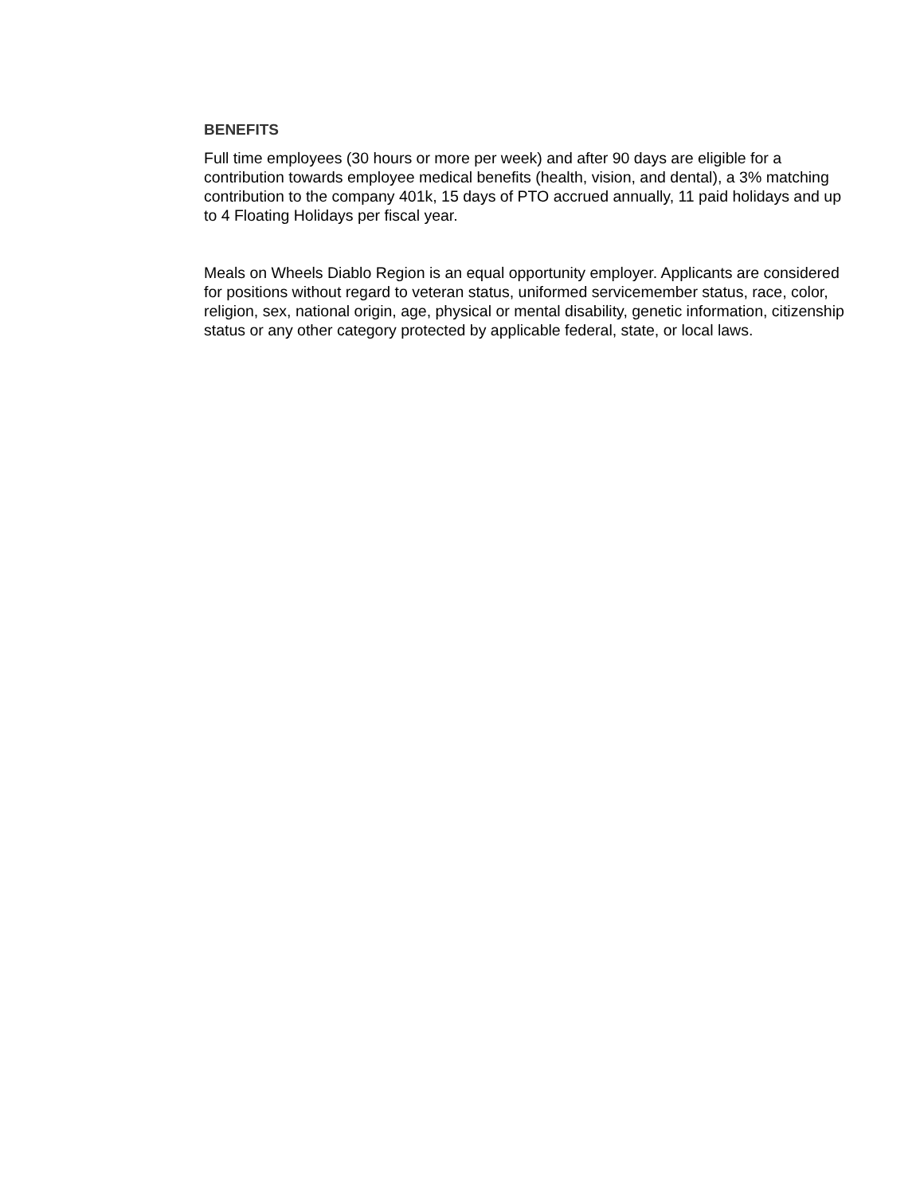BENEFITS
Full time employees (30 hours or more per week) and after 90 days are eligible for a contribution towards employee medical benefits (health, vision, and dental), a 3% matching contribution to the company 401k, 15 days of PTO accrued annually, 11 paid holidays and up to 4 Floating Holidays per fiscal year.
Meals on Wheels Diablo Region is an equal opportunity employer. Applicants are considered for positions without regard to veteran status, uniformed servicemember status, race, color, religion, sex, national origin, age, physical or mental disability, genetic information, citizenship status or any other category protected by applicable federal, state, or local laws.